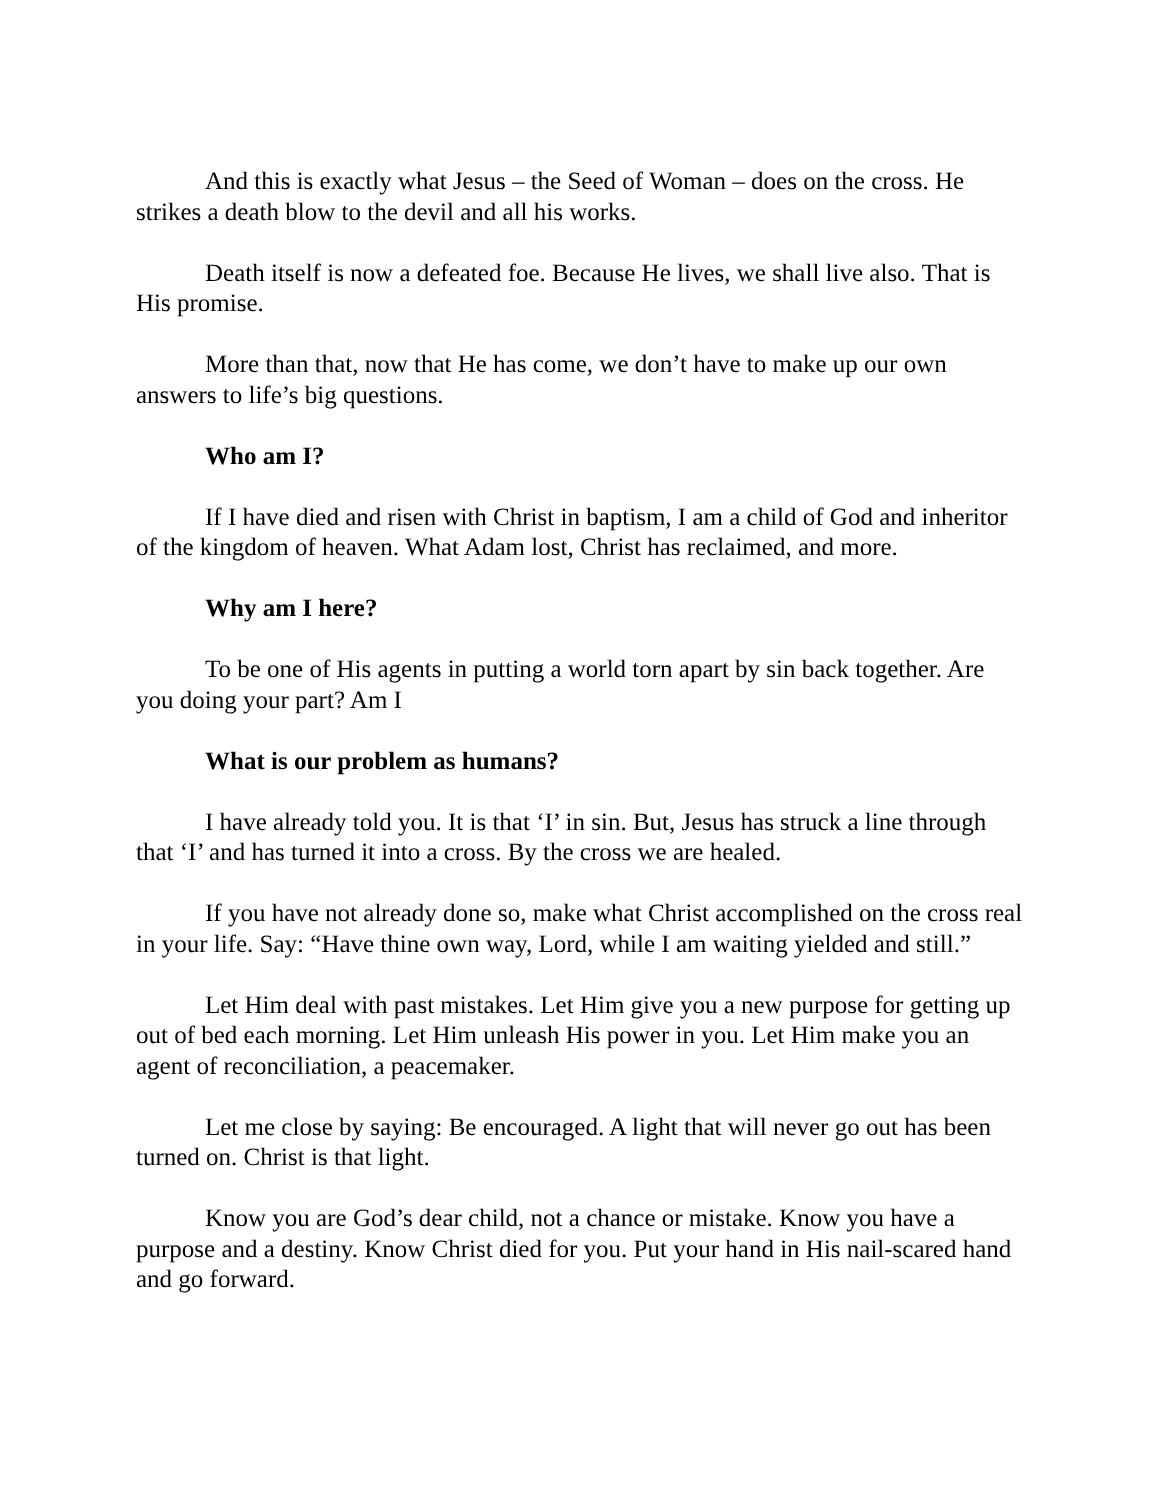And this is exactly what Jesus – the Seed of Woman – does on the cross. He strikes a death blow to the devil and all his works.
Death itself is now a defeated foe. Because He lives, we shall live also. That is His promise.
More than that, now that He has come, we don’t have to make up our own answers to life’s big questions.
Who am I?
If I have died and risen with Christ in baptism, I am a child of God and inheritor of the kingdom of heaven. What Adam lost, Christ has reclaimed, and more.
Why am I here?
To be one of His agents in putting a world torn apart by sin back together. Are you doing your part? Am I
What is our problem as humans?
I have already told you. It is that ‘I’ in sin. But, Jesus has struck a line through that ‘I’ and has turned it into a cross. By the cross we are healed.
If you have not already done so, make what Christ accomplished on the cross real in your life. Say: “Have thine own way, Lord, while I am waiting yielded and still.”
Let Him deal with past mistakes. Let Him give you a new purpose for getting up out of bed each morning. Let Him unleash His power in you. Let Him make you an agent of reconciliation, a peacemaker.
Let me close by saying: Be encouraged. A light that will never go out has been turned on. Christ is that light.
Know you are God’s dear child, not a chance or mistake. Know you have a purpose and a destiny. Know Christ died for you. Put your hand in His nail-scared hand and go forward.